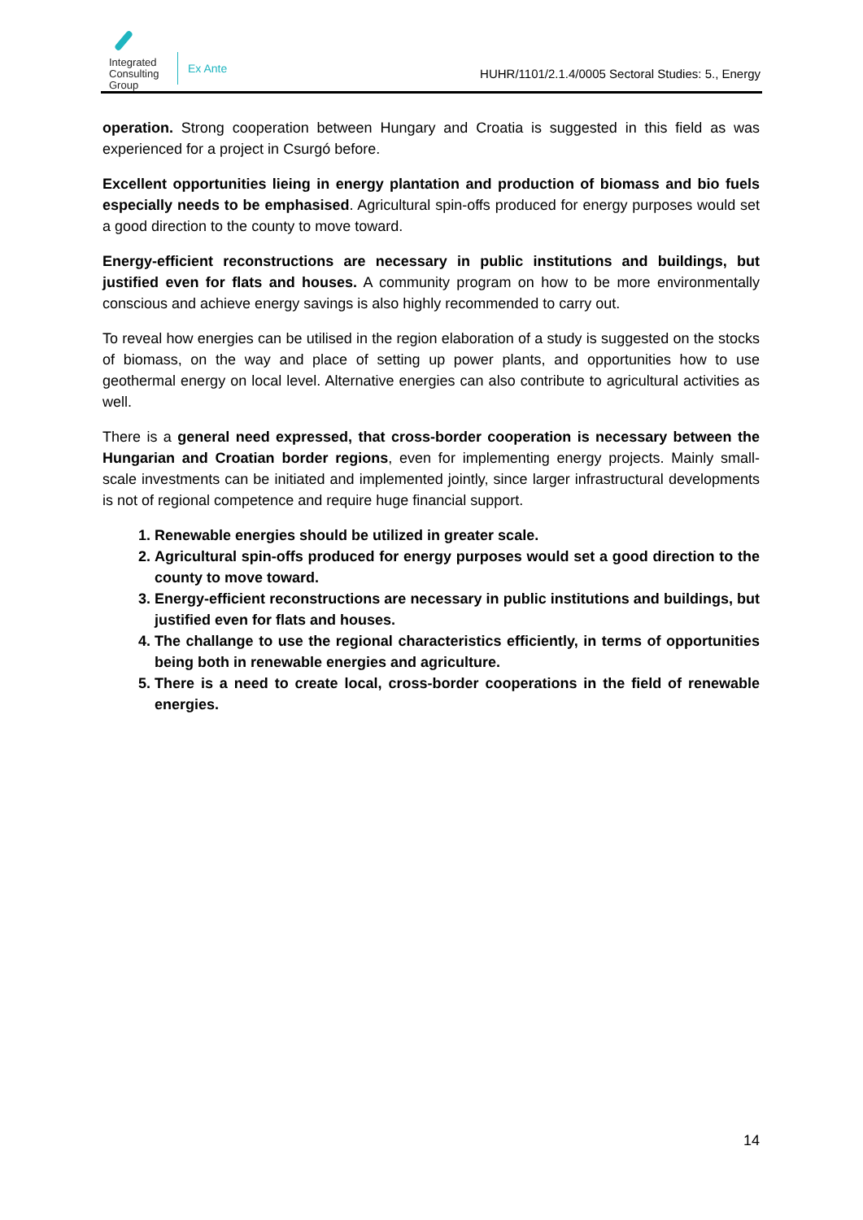Integrated
Consulting
Group
Ex Ante
HUHR/1101/2.1.4/0005 Sectoral Studies: 5., Energy
operation. Strong cooperation between Hungary and Croatia is suggested in this field as was experienced for a project in Csurgó before.
Excellent opportunities lieing in energy plantation and production of biomass and bio fuels especially needs to be emphasised. Agricultural spin-offs produced for energy purposes would set a good direction to the county to move toward.
Energy-efficient reconstructions are necessary in public institutions and buildings, but justified even for flats and houses. A community program on how to be more environmentally conscious and achieve energy savings is also highly recommended to carry out.
To reveal how energies can be utilised in the region elaboration of a study is suggested on the stocks of biomass, on the way and place of setting up power plants, and opportunities how to use geothermal energy on local level. Alternative energies can also contribute to agricultural activities as well.
There is a general need expressed, that cross-border cooperation is necessary between the Hungarian and Croatian border regions, even for implementing energy projects. Mainly small-scale investments can be initiated and implemented jointly, since larger infrastructural developments is not of regional competence and require huge financial support.
1. Renewable energies should be utilized in greater scale.
2. Agricultural spin-offs produced for energy purposes would set a good direction to the county to move toward.
3. Energy-efficient reconstructions are necessary in public institutions and buildings, but justified even for flats and houses.
4. The challange to use the regional characteristics efficiently, in terms of opportunities being both in renewable energies and agriculture.
5. There is a need to create local, cross-border cooperations in the field of renewable energies.
14